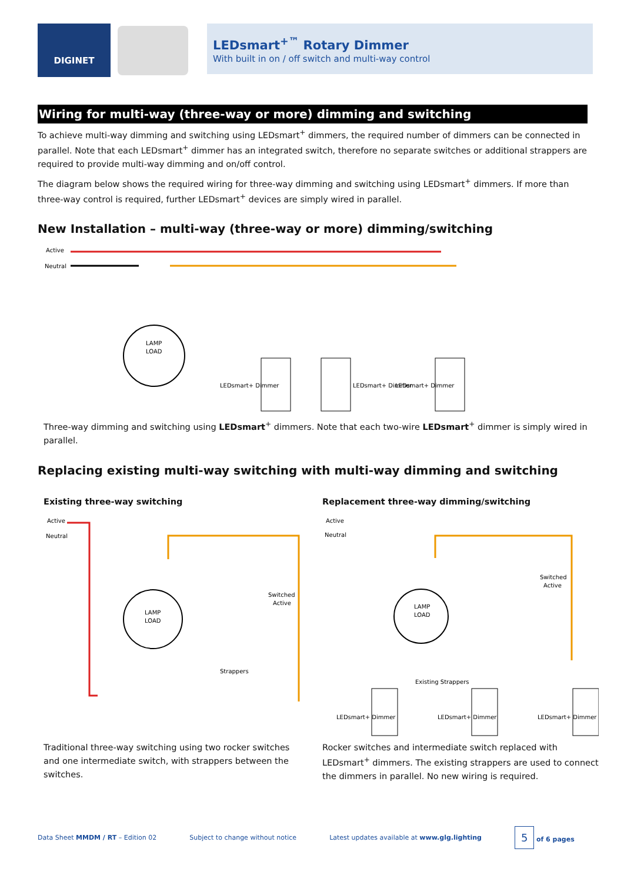DIGINET
LEDsmart<sup>+™</sup> Rotary Dimmer
With built in on / off switch and multi-way control
Wiring for multi-way (three-way or more) dimming and switching
To achieve multi-way dimming and switching using LEDsmart<sup>+</sup> dimmers, the required number of dimmers can be connected in parallel. Note that each LEDsmart<sup>+</sup> dimmer has an integrated switch, therefore no separate switches or additional strappers are required to provide multi-way dimming and on/off control.
The diagram below shows the required wiring for three-way dimming and switching using LEDsmart<sup>+</sup> dimmers. If more than three-way control is required, further LEDsmart<sup>+</sup> devices are simply wired in parallel.
New Installation – multi-way (three-way or more) dimming/switching
Active
Neutral
LAMP
LOAD
LEDsmart+ Dimmer
LEDsmart+ Dimmer
LEDsmart+ Dimmer
Three-way dimming and switching using LEDsmart<sup>+</sup> dimmers. Note that each two-wire LEDsmart<sup>+</sup> dimmer is simply wired in parallel.
Replacing existing multi-way switching with multi-way dimming and switching
Existing three-way switching
Active
Neutral
LAMP
LOAD
Switched
Active
Strappers
Traditional three-way switching using two rocker switches and one intermediate switch, with strappers between the switches.
Replacement three-way dimming/switching
Active
Neutral
LAMP
LOAD
Switched
Active
Existing Strappers
LEDsmart+ Dimmer
LEDsmart+ Dimmer
LEDsmart+ Dimmer
Rocker switches and intermediate switch replaced with LEDsmart<sup>+</sup> dimmers. The existing strappers are used to connect the dimmers in parallel. No new wiring is required.
Data Sheet MMDM / RT – Edition 02 Subject to change without notice Latest updates available at www.glg.lighting 5 of 6 pages